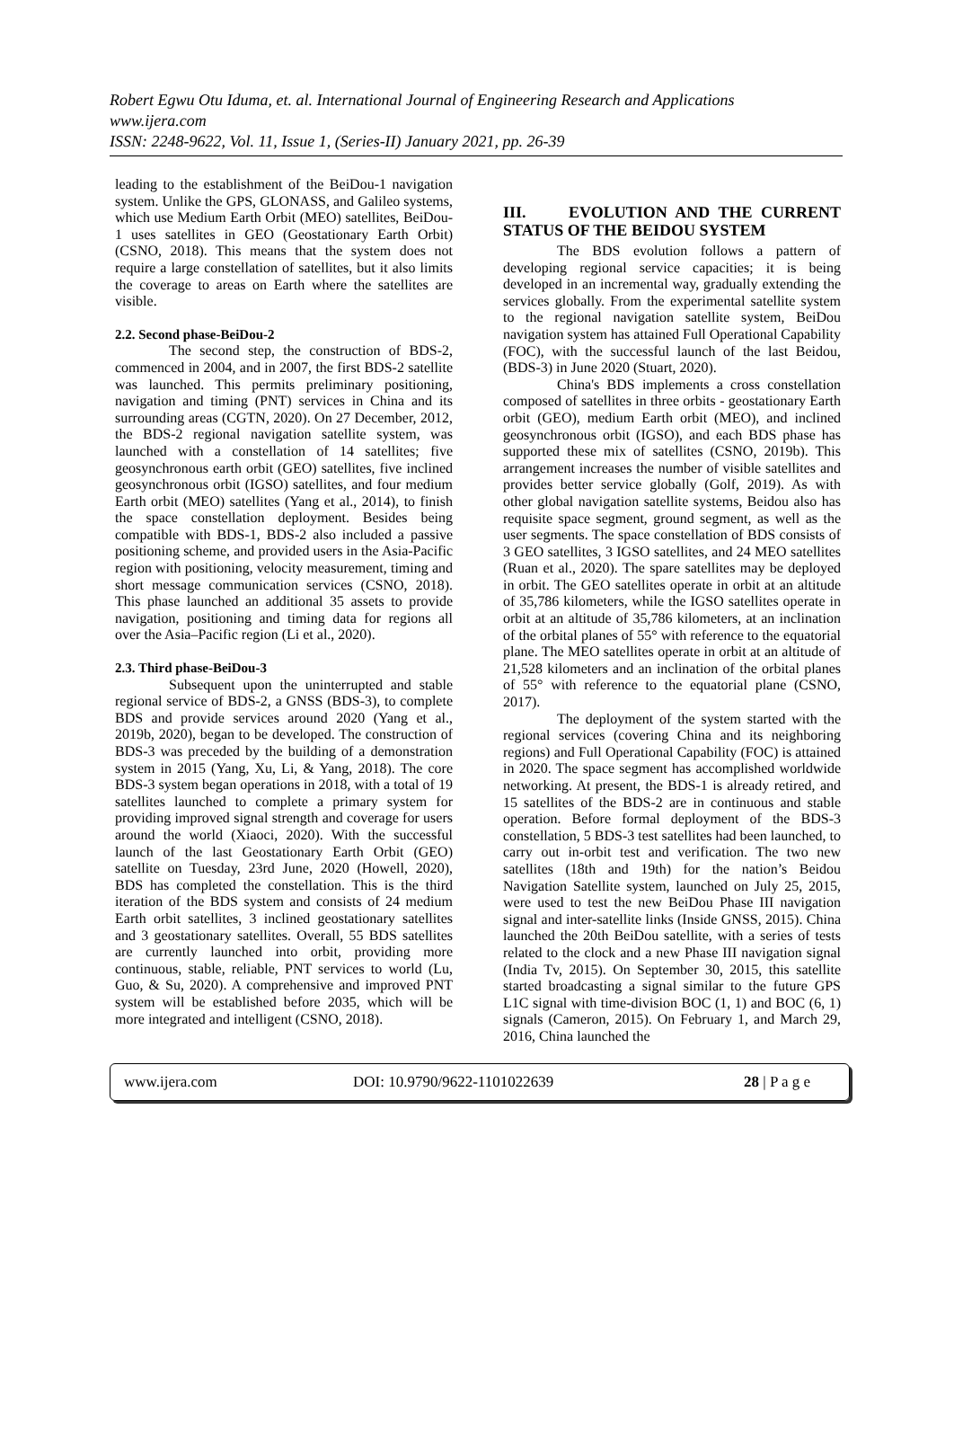Robert Egwu Otu Iduma, et. al. International Journal of Engineering Research and Applications
www.ijera.com
ISSN: 2248-9622, Vol. 11, Issue 1, (Series-II) January 2021, pp. 26-39
leading to the establishment of the BeiDou-1 navigation system. Unlike the GPS, GLONASS, and Galileo systems, which use Medium Earth Orbit (MEO) satellites, BeiDou-1 uses satellites in GEO (Geostationary Earth Orbit) (CSNO, 2018). This means that the system does not require a large constellation of satellites, but it also limits the coverage to areas on Earth where the satellites are visible.
2.2. Second phase-BeiDou-2
The second step, the construction of BDS-2, commenced in 2004, and in 2007, the first BDS-2 satellite was launched. This permits preliminary positioning, navigation and timing (PNT) services in China and its surrounding areas (CGTN, 2020). On 27 December, 2012, the BDS-2 regional navigation satellite system, was launched with a constellation of 14 satellites; five geosynchronous earth orbit (GEO) satellites, five inclined geosynchronous orbit (IGSO) satellites, and four medium Earth orbit (MEO) satellites (Yang et al., 2014), to finish the space constellation deployment. Besides being compatible with BDS-1, BDS-2 also included a passive positioning scheme, and provided users in the Asia-Pacific region with positioning, velocity measurement, timing and short message communication services (CSNO, 2018). This phase launched an additional 35 assets to provide navigation, positioning and timing data for regions all over the Asia–Pacific region (Li et al., 2020).
2.3. Third phase-BeiDou-3
Subsequent upon the uninterrupted and stable regional service of BDS-2, a GNSS (BDS-3), to complete BDS and provide services around 2020 (Yang et al., 2019b, 2020), began to be developed. The construction of BDS-3 was preceded by the building of a demonstration system in 2015 (Yang, Xu, Li, & Yang, 2018). The core BDS-3 system began operations in 2018, with a total of 19 satellites launched to complete a primary system for providing improved signal strength and coverage for users around the world (Xiaoci, 2020). With the successful launch of the last Geostationary Earth Orbit (GEO) satellite on Tuesday, 23rd June, 2020 (Howell, 2020), BDS has completed the constellation. This is the third iteration of the BDS system and consists of 24 medium Earth orbit satellites, 3 inclined geostationary satellites and 3 geostationary satellites. Overall, 55 BDS satellites are currently launched into orbit, providing more continuous, stable, reliable, PNT services to world (Lu, Guo, & Su, 2020). A comprehensive and improved PNT system will be established before 2035, which will be more integrated and intelligent (CSNO, 2018).
III. EVOLUTION AND THE CURRENT STATUS OF THE BEIDOU SYSTEM
The BDS evolution follows a pattern of developing regional service capacities; it is being developed in an incremental way, gradually extending the services globally. From the experimental satellite system to the regional navigation satellite system, BeiDou navigation system has attained Full Operational Capability (FOC), with the successful launch of the last Beidou, (BDS-3) in June 2020 (Stuart, 2020).
China's BDS implements a cross constellation composed of satellites in three orbits - geostationary Earth orbit (GEO), medium Earth orbit (MEO), and inclined geosynchronous orbit (IGSO), and each BDS phase has supported these mix of satellites (CSNO, 2019b). This arrangement increases the number of visible satellites and provides better service globally (Golf, 2019). As with other global navigation satellite systems, Beidou also has requisite space segment, ground segment, as well as the user segments. The space constellation of BDS consists of 3 GEO satellites, 3 IGSO satellites, and 24 MEO satellites (Ruan et al., 2020). The spare satellites may be deployed in orbit. The GEO satellites operate in orbit at an altitude of 35,786 kilometers, while the IGSO satellites operate in orbit at an altitude of 35,786 kilometers, at an inclination of the orbital planes of 55° with reference to the equatorial plane. The MEO satellites operate in orbit at an altitude of 21,528 kilometers and an inclination of the orbital planes of 55° with reference to the equatorial plane (CSNO, 2017).
The deployment of the system started with the regional services (covering China and its neighboring regions) and Full Operational Capability (FOC) is attained in 2020. The space segment has accomplished worldwide networking. At present, the BDS-1 is already retired, and 15 satellites of the BDS-2 are in continuous and stable operation. Before formal deployment of the BDS-3 constellation, 5 BDS-3 test satellites had been launched, to carry out in-orbit test and verification. The two new satellites (18th and 19th) for the nation’s Beidou Navigation Satellite system, launched on July 25, 2015, were used to test the new BeiDou Phase III navigation signal and inter-satellite links (Inside GNSS, 2015). China launched the 20th BeiDou satellite, with a series of tests related to the clock and a new Phase III navigation signal (India Tv, 2015). On September 30, 2015, this satellite started broadcasting a signal similar to the future GPS L1C signal with time-division BOC (1, 1) and BOC (6, 1) signals (Cameron, 2015). On February 1, and March 29, 2016, China launched the
www.ijera.com DOI: 10.9790/9622-1101022639 28 | P a g e